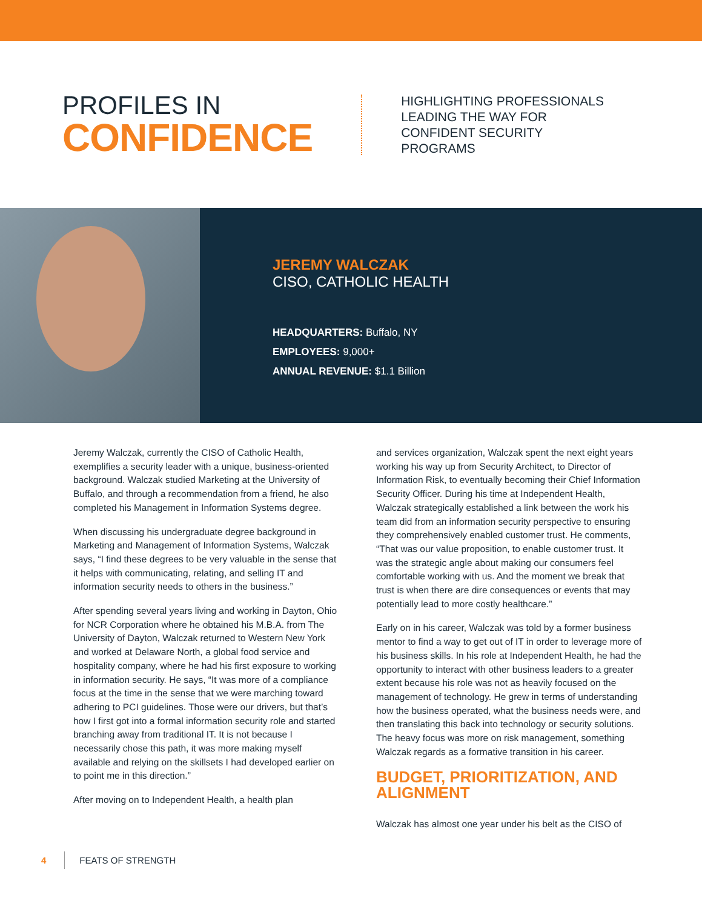PROFILES IN
CONFIDENCE
HIGHLIGHTING PROFESSIONALS
LEADING THE WAY FOR
CONFIDENT SECURITY
PROGRAMS
JEREMY WALCZAK
CISO, CATHOLIC HEALTH
HEADQUARTERS: Buffalo, NY
EMPLOYEES: 9,000+
ANNUAL REVENUE: $1.1 Billion
Jeremy Walczak, currently the CISO of Catholic Health, exemplifies a security leader with a unique, business-oriented background. Walczak studied Marketing at the University of Buffalo, and through a recommendation from a friend, he also completed his Management in Information Systems degree.
When discussing his undergraduate degree background in Marketing and Management of Information Systems, Walczak says, “I find these degrees to be very valuable in the sense that it helps with communicating, relating, and selling IT and information security needs to others in the business.”
After spending several years living and working in Dayton, Ohio for NCR Corporation where he obtained his M.B.A. from The University of Dayton, Walczak returned to Western New York and worked at Delaware North, a global food service and hospitality company, where he had his first exposure to working in information security. He says, “It was more of a compliance focus at the time in the sense that we were marching toward adhering to PCI guidelines. Those were our drivers, but that’s how I first got into a formal information security role and started branching away from traditional IT. It is not because I necessarily chose this path, it was more making myself available and relying on the skillsets I had developed earlier on to point me in this direction.”
After moving on to Independent Health, a health plan
and services organization, Walczak spent the next eight years working his way up from Security Architect, to Director of Information Risk, to eventually becoming their Chief Information Security Officer. During his time at Independent Health, Walczak strategically established a link between the work his team did from an information security perspective to ensuring they comprehensively enabled customer trust. He comments, “That was our value proposition, to enable customer trust. It was the strategic angle about making our consumers feel comfortable working with us. And the moment we break that trust is when there are dire consequences or events that may potentially lead to more costly healthcare.”
Early on in his career, Walczak was told by a former business mentor to find a way to get out of IT in order to leverage more of his business skills. In his role at Independent Health, he had the opportunity to interact with other business leaders to a greater extent because his role was not as heavily focused on the management of technology. He grew in terms of understanding how the business operated, what the business needs were, and then translating this back into technology or security solutions. The heavy focus was more on risk management, something Walczak regards as a formative transition in his career.
BUDGET, PRIORITIZATION, AND ALIGNMENT
Walczak has almost one year under his belt as the CISO of
4 FEATS OF STRENGTH